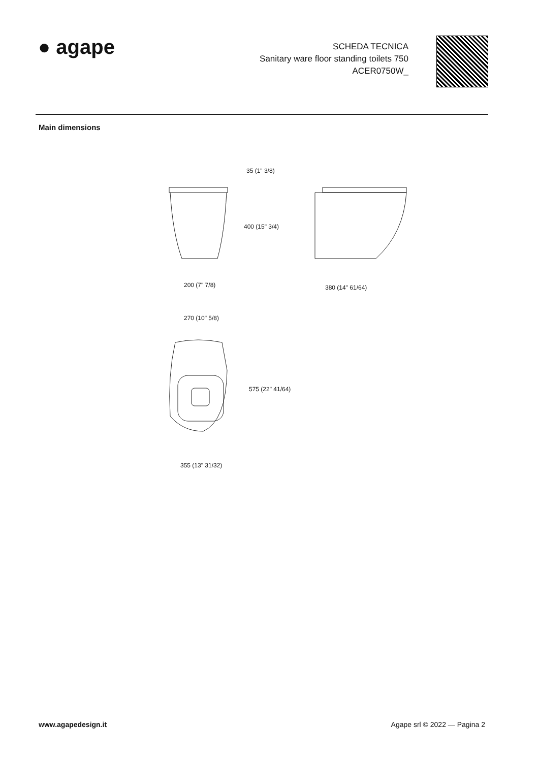● agape
SCHEDA TECNICA
Sanitary ware floor standing toilets 750
ACER0750W_
Main dimensions
200 (7" 7/8)
35 (1" 3/8)
400 (15" 3/4)
380 (14" 61/64)
270 (10" 5/8)
575 (22" 41/64)
355 (13" 31/32)
www.agapedesign.it Agape srl © 2022 — Pagina 2